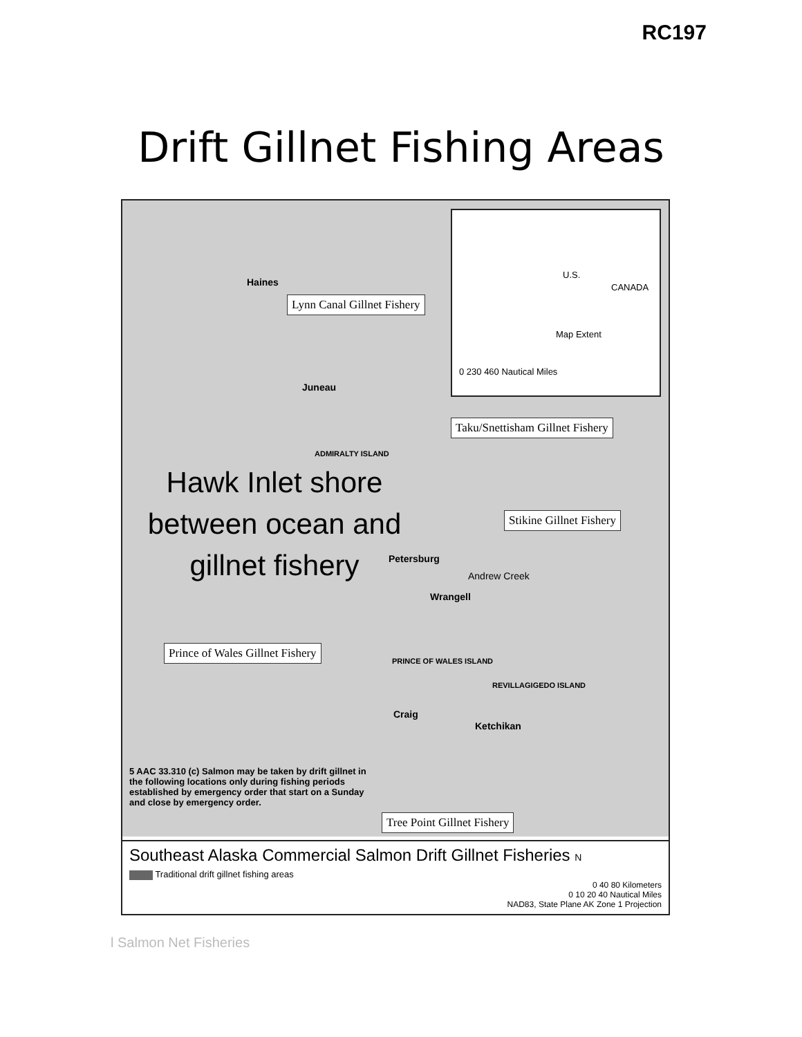RC197
Drift Gillnet Fishing Areas
U.S.
CANADA
Map Extent
0 230 460 Nautical Miles
Haines
Lynn Canal Gillnet Fishery
Juneau
Taku/Snettisham Gillnet Fishery
ADMIRALTY ISLAND
Hawk Inlet shore between ocean and gillnet fishery
Stikine Gillnet Fishery
Petersburg
Andrew Creek
Wrangell
Prince of Wales Gillnet Fishery
PRINCE OF WALES ISLAND
REVILLAGIGEDO ISLAND
Craig
Ketchikan
5 AAC 33.310 (c) Salmon may be taken by drift gillnet in the following locations only during fishing periods established by emergency order that start on a Sunday and close by emergency order.
Tree Point Gillnet Fishery
Southeast Alaska Commercial Salmon Drift Gillnet Fisheries N
Traditional drift gillnet fishing areas
0 40 80 Kilometers
0 10 20 40 Nautical Miles
NAD83, State Plane AK Zone 1 Projection
l Salmon Net Fisheries